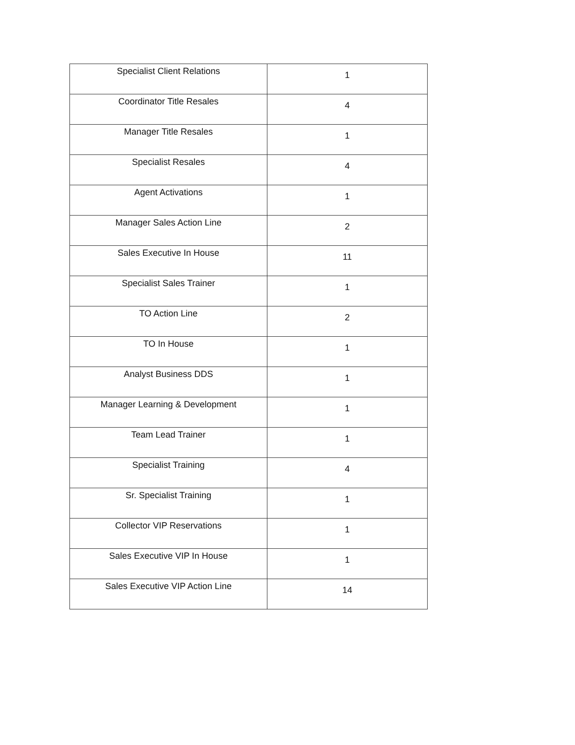| Specialist Client Relations | 1 |
| Coordinator Title Resales | 4 |
| Manager Title Resales | 1 |
| Specialist Resales | 4 |
| Agent Activations | 1 |
| Manager Sales Action Line | 2 |
| Sales Executive In House | 11 |
| Specialist Sales Trainer | 1 |
| TO Action Line | 2 |
| TO In House | 1 |
| Analyst Business DDS | 1 |
| Manager Learning & Development | 1 |
| Team Lead Trainer | 1 |
| Specialist Training | 4 |
| Sr. Specialist Training | 1 |
| Collector VIP Reservations | 1 |
| Sales Executive VIP In House | 1 |
| Sales Executive VIP Action Line | 14 |